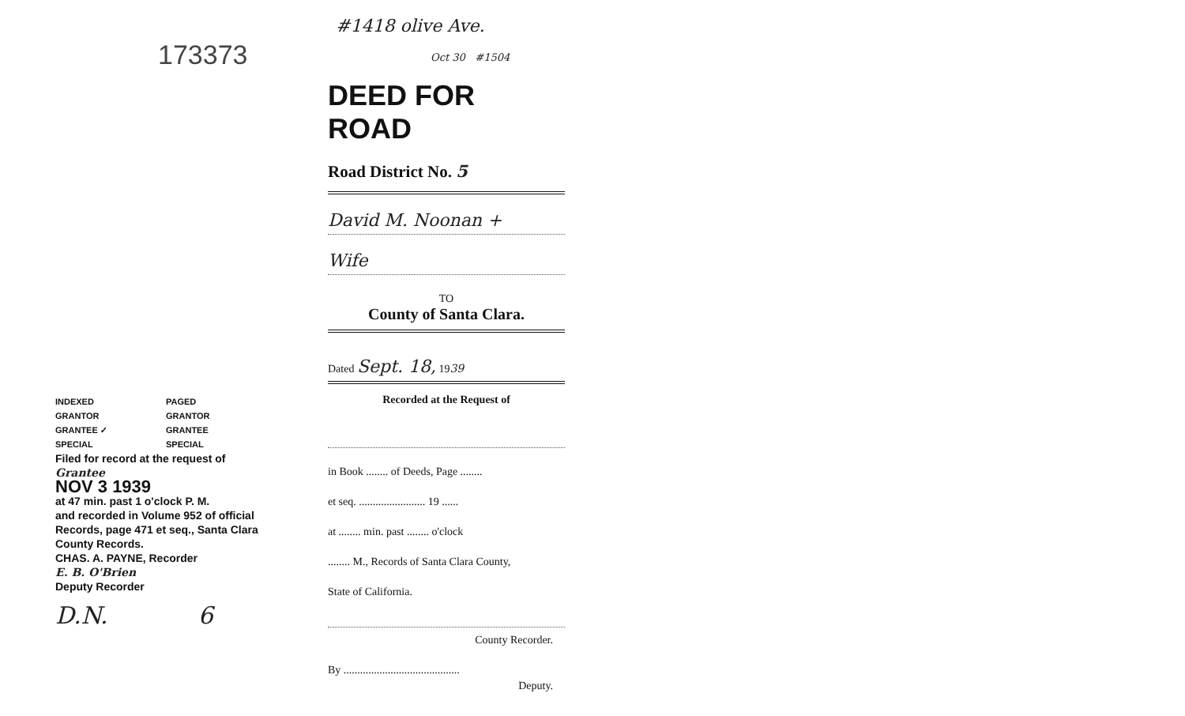173373
INDEXED
GRANTOR
GRANTEE ✓
SPECIAL
PAGED
GRANTOR
GRANTEE
SPECIAL
Filed for record at the request of
Grantee
NOV 3 1939
at 47 min. past 1 o'clock P. M.
and recorded in Volume 952 of official Records, page 471 et seq., Santa Clara County Records.
CHAS. A. PAYNE, Recorder
E. B. O'Brien
Deputy Recorder
D.N. 6
#1418 olive Ave.
Oct 30 #1504
DEED FOR ROAD
Road District No. 5
David M. Noonan +
Wife
TO
County of Santa Clara.
Dated Sept. 18, 1939
Recorded at the Request of
in Book ........ of Deeds, Page ........
et seq. ........................ 19 ......
at ........ min. past ........ o'clock
........ M., Records of Santa Clara County,
State of California.
County Recorder.
By ..........................................
Deputy.